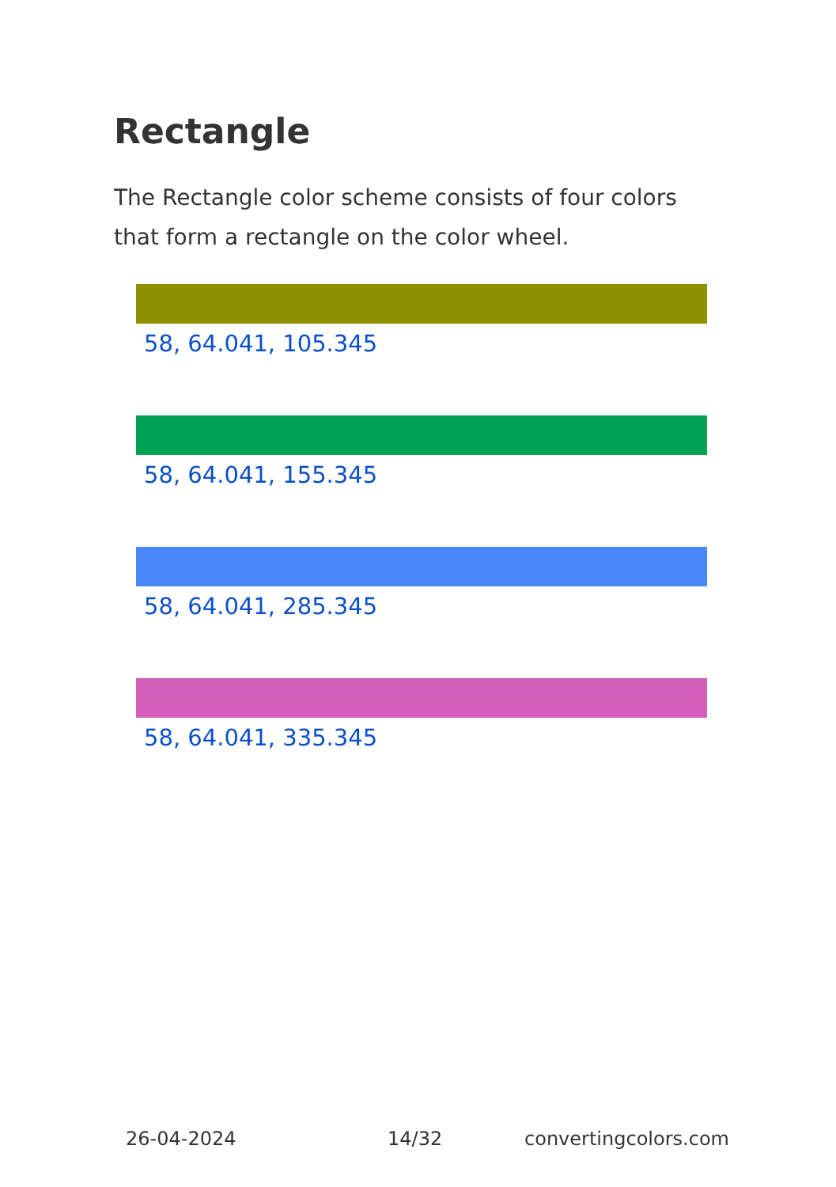Rectangle
The Rectangle color scheme consists of four colors that form a rectangle on the color wheel.
58, 64.041, 105.345
58, 64.041, 155.345
58, 64.041, 285.345
58, 64.041, 335.345
26-04-2024 14/32 convertingcolors.com